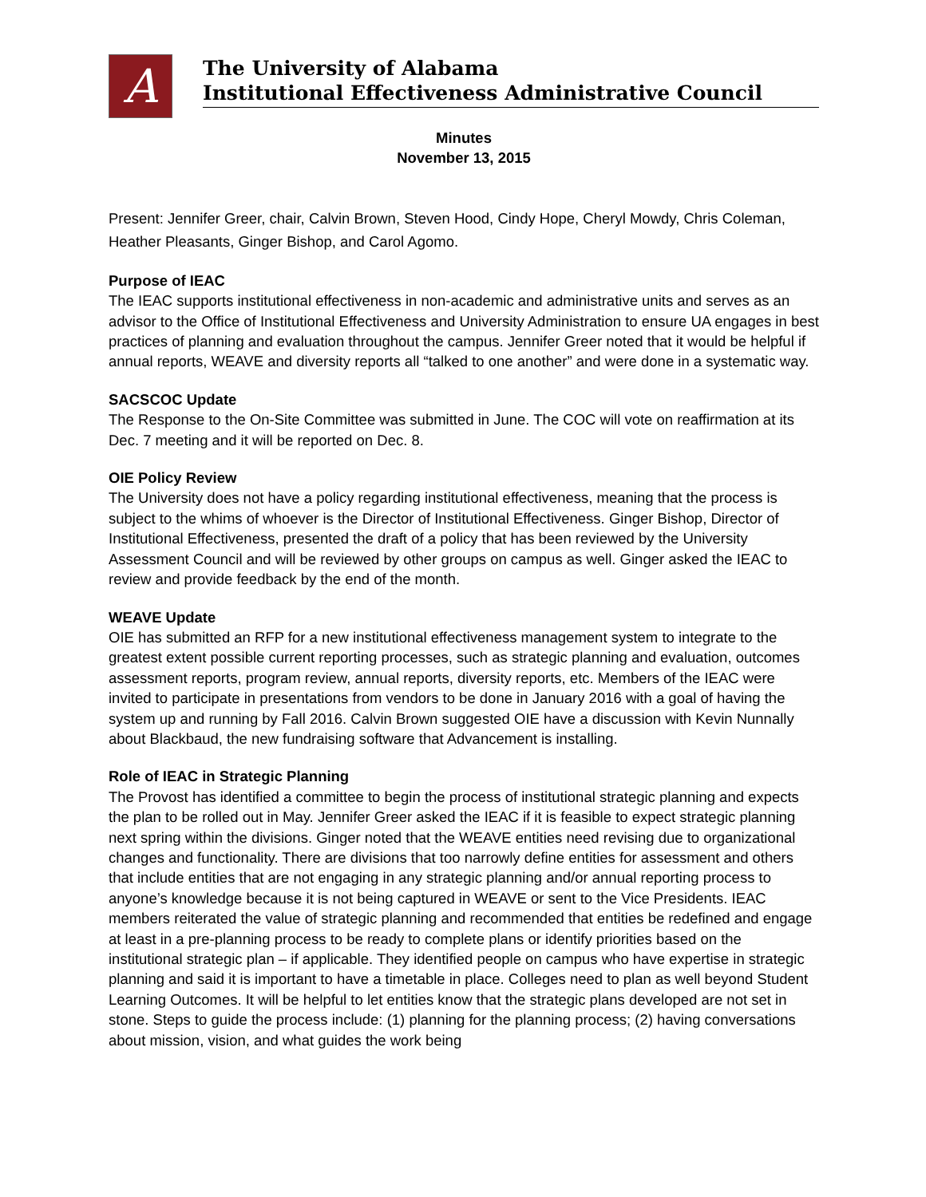A
The University of Alabama
Institutional Effectiveness Administrative Council
Minutes
November 13, 2015
Present: Jennifer Greer, chair, Calvin Brown, Steven Hood, Cindy Hope, Cheryl Mowdy, Chris Coleman, Heather Pleasants, Ginger Bishop, and Carol Agomo.
Purpose of IEAC
The IEAC supports institutional effectiveness in non-academic and administrative units and serves as an advisor to the Office of Institutional Effectiveness and University Administration to ensure UA engages in best practices of planning and evaluation throughout the campus. Jennifer Greer noted that it would be helpful if annual reports, WEAVE and diversity reports all “talked to one another” and were done in a systematic way.
SACSCOC Update
The Response to the On-Site Committee was submitted in June. The COC will vote on reaffirmation at its Dec. 7 meeting and it will be reported on Dec. 8.
OIE Policy Review
The University does not have a policy regarding institutional effectiveness, meaning that the process is subject to the whims of whoever is the Director of Institutional Effectiveness. Ginger Bishop, Director of Institutional Effectiveness, presented the draft of a policy that has been reviewed by the University Assessment Council and will be reviewed by other groups on campus as well. Ginger asked the IEAC to review and provide feedback by the end of the month.
WEAVE Update
OIE has submitted an RFP for a new institutional effectiveness management system to integrate to the greatest extent possible current reporting processes, such as strategic planning and evaluation, outcomes assessment reports, program review, annual reports, diversity reports, etc. Members of the IEAC were invited to participate in presentations from vendors to be done in January 2016 with a goal of having the system up and running by Fall 2016. Calvin Brown suggested OIE have a discussion with Kevin Nunnally about Blackbaud, the new fundraising software that Advancement is installing.
Role of IEAC in Strategic Planning
The Provost has identified a committee to begin the process of institutional strategic planning and expects the plan to be rolled out in May. Jennifer Greer asked the IEAC if it is feasible to expect strategic planning next spring within the divisions. Ginger noted that the WEAVE entities need revising due to organizational changes and functionality. There are divisions that too narrowly define entities for assessment and others that include entities that are not engaging in any strategic planning and/or annual reporting process to anyone’s knowledge because it is not being captured in WEAVE or sent to the Vice Presidents. IEAC members reiterated the value of strategic planning and recommended that entities be redefined and engage at least in a pre-planning process to be ready to complete plans or identify priorities based on the institutional strategic plan – if applicable. They identified people on campus who have expertise in strategic planning and said it is important to have a timetable in place. Colleges need to plan as well beyond Student Learning Outcomes. It will be helpful to let entities know that the strategic plans developed are not set in stone. Steps to guide the process include: (1) planning for the planning process; (2) having conversations about mission, vision, and what guides the work being